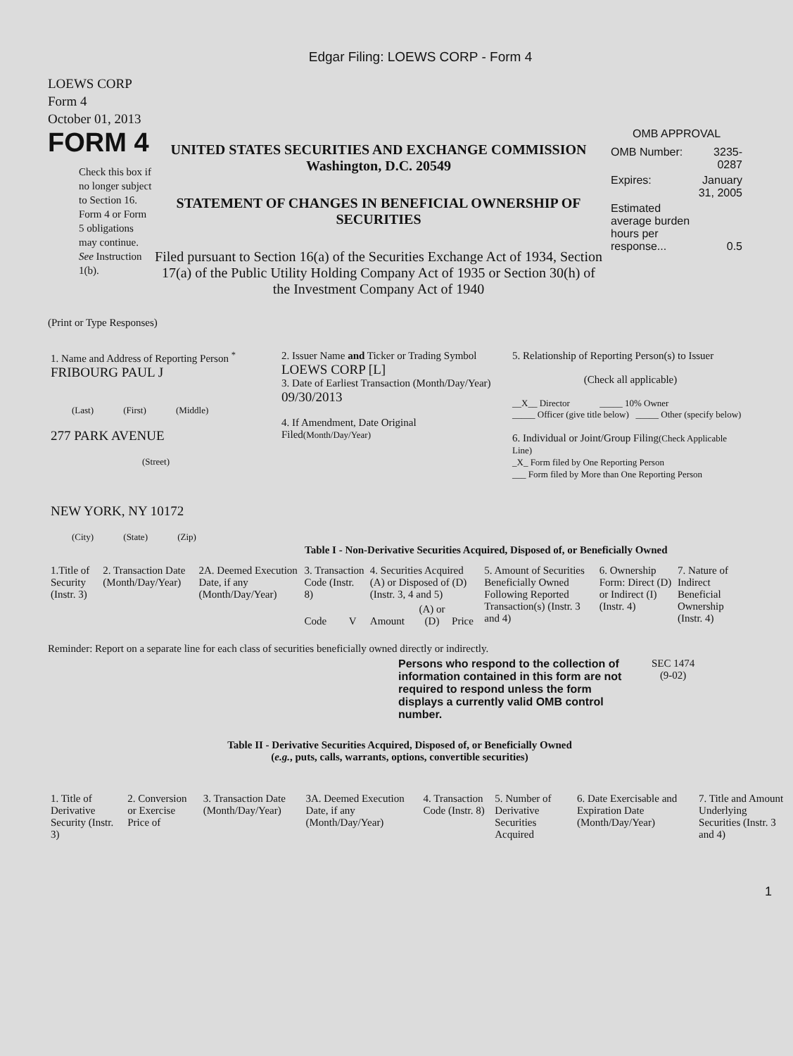Edgar Filing: LOEWS CORP - Form 4
LOEWS CORP
Form 4
October 01, 2013
FORM 4
Check this box if no longer subject to Section 16. Form 4 or Form 5 obligations may continue. See Instruction 1(b).
UNITED STATES SECURITIES AND EXCHANGE COMMISSION
Washington, D.C. 20549
STATEMENT OF CHANGES IN BENEFICIAL OWNERSHIP OF SECURITIES
Filed pursuant to Section 16(a) of the Securities Exchange Act of 1934, Section 17(a) of the Public Utility Holding Company Act of 1935 or Section 30(h) of the Investment Company Act of 1940
OMB APPROVAL
| OMB Number: | 3235-0287 |
| Expires: | January 31, 2005 |
| Estimated average burden hours per response... | 0.5 |
(Print or Type Responses)
| 1. Name and Address of Reporting Person <sup>*</sup> FRIBOURG PAUL J (Last) (First) (Middle) 277 PARK AVENUE (Street) NEW YORK, NY 10172 (City) (State) (Zip) | 2. Issuer Name and Ticker or Trading Symbol LOEWS CORP [L] 3. Date of Earliest Transaction (Month/Day/Year) 09/30/2013 4. If Amendment, Date Original Filed (Month/Day/Year) | 5. Relationship of Reporting Person(s) to Issuer (Check all applicable) __X__ Director _____ 10% Owner _____ Officer (give title below) _____ Other (specify below) 6. Individual or Joint/Group Filing (Check Applicable Line) _X_ Form filed by One Reporting Person ___ Form filed by More than One Reporting Person |
Table I - Non-Derivative Securities Acquired, Disposed of, or Beneficially Owned
| 1.Title of Security (Instr. 3) | 2. Transaction Date (Month/Day/Year) | 2A. Deemed Execution Date, if any (Month/Day/Year) | 3. Transaction Code (Instr. 8) | | 4. Securities Acquired (A) or Disposed of (D) (Instr. 3, 4 and 5) | | | 5. Amount of Securities Beneficially Owned Following Reported Transaction(s) (Instr. 3 and 4) | 6. Ownership Form: Direct (D) or Indirect (I) (Instr. 4) | 7. Nature of Indirect Beneficial Ownership (Instr. 4) |
| | | | Code | V | Amount | (A) or (D) | Price | | | |
Reminder: Report on a separate line for each class of securities beneficially owned directly or indirectly.
Persons who respond to the collection of information contained in this form are not required to respond unless the form displays a currently valid OMB control number.
SEC 1474
(9-02)
Table II - Derivative Securities Acquired, Disposed of, or Beneficially Owned
(e.g., puts, calls, warrants, options, convertible securities)
| 1. Title of Derivative Security (Instr. 3) | 2. Conversion or Exercise Price of | 3. Transaction Date (Month/Day/Year) | 3A. Deemed Execution Date, if any (Month/Day/Year) | 4. Transaction Code (Instr. 8) | 5. Number of Derivative Securities Acquired | 6. Date Exercisable and Expiration Date (Month/Day/Year) | 7. Title and Amount Underlying Securities (Instr. 3 and 4) |
1